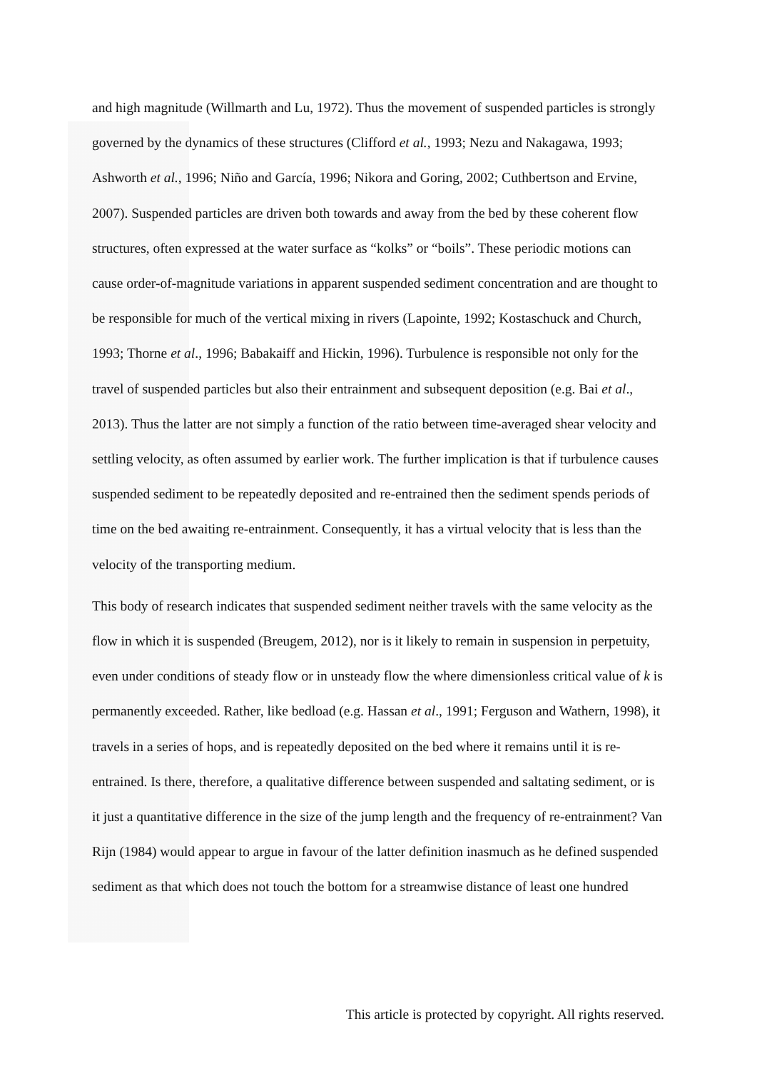and high magnitude (Willmarth and Lu, 1972). Thus the movement of suspended particles is strongly governed by the dynamics of these structures (Clifford et al., 1993; Nezu and Nakagawa, 1993; Ashworth et al., 1996; Niño and García, 1996; Nikora and Goring, 2002; Cuthbertson and Ervine, 2007). Suspended particles are driven both towards and away from the bed by these coherent flow structures, often expressed at the water surface as “kolks” or “boils”. These periodic motions can cause order-of-magnitude variations in apparent suspended sediment concentration and are thought to be responsible for much of the vertical mixing in rivers (Lapointe, 1992; Kostaschuck and Church, 1993; Thorne et al., 1996; Babakaiff and Hickin, 1996). Turbulence is responsible not only for the travel of suspended particles but also their entrainment and subsequent deposition (e.g. Bai et al., 2013). Thus the latter are not simply a function of the ratio between time-averaged shear velocity and settling velocity, as often assumed by earlier work. The further implication is that if turbulence causes suspended sediment to be repeatedly deposited and re-entrained then the sediment spends periods of time on the bed awaiting re-entrainment. Consequently, it has a virtual velocity that is less than the velocity of the transporting medium.
This body of research indicates that suspended sediment neither travels with the same velocity as the flow in which it is suspended (Breugem, 2012), nor is it likely to remain in suspension in perpetuity, even under conditions of steady flow or in unsteady flow the where dimensionless critical value of k is permanently exceeded. Rather, like bedload (e.g. Hassan et al., 1991; Ferguson and Wathern, 1998), it travels in a series of hops, and is repeatedly deposited on the bed where it remains until it is re-entrained. Is there, therefore, a qualitative difference between suspended and saltating sediment, or is it just a quantitative difference in the size of the jump length and the frequency of re-entrainment? Van Rijn (1984) would appear to argue in favour of the latter definition inasmuch as he defined suspended sediment as that which does not touch the bottom for a streamwise distance of least one hundred
This article is protected by copyright. All rights reserved.